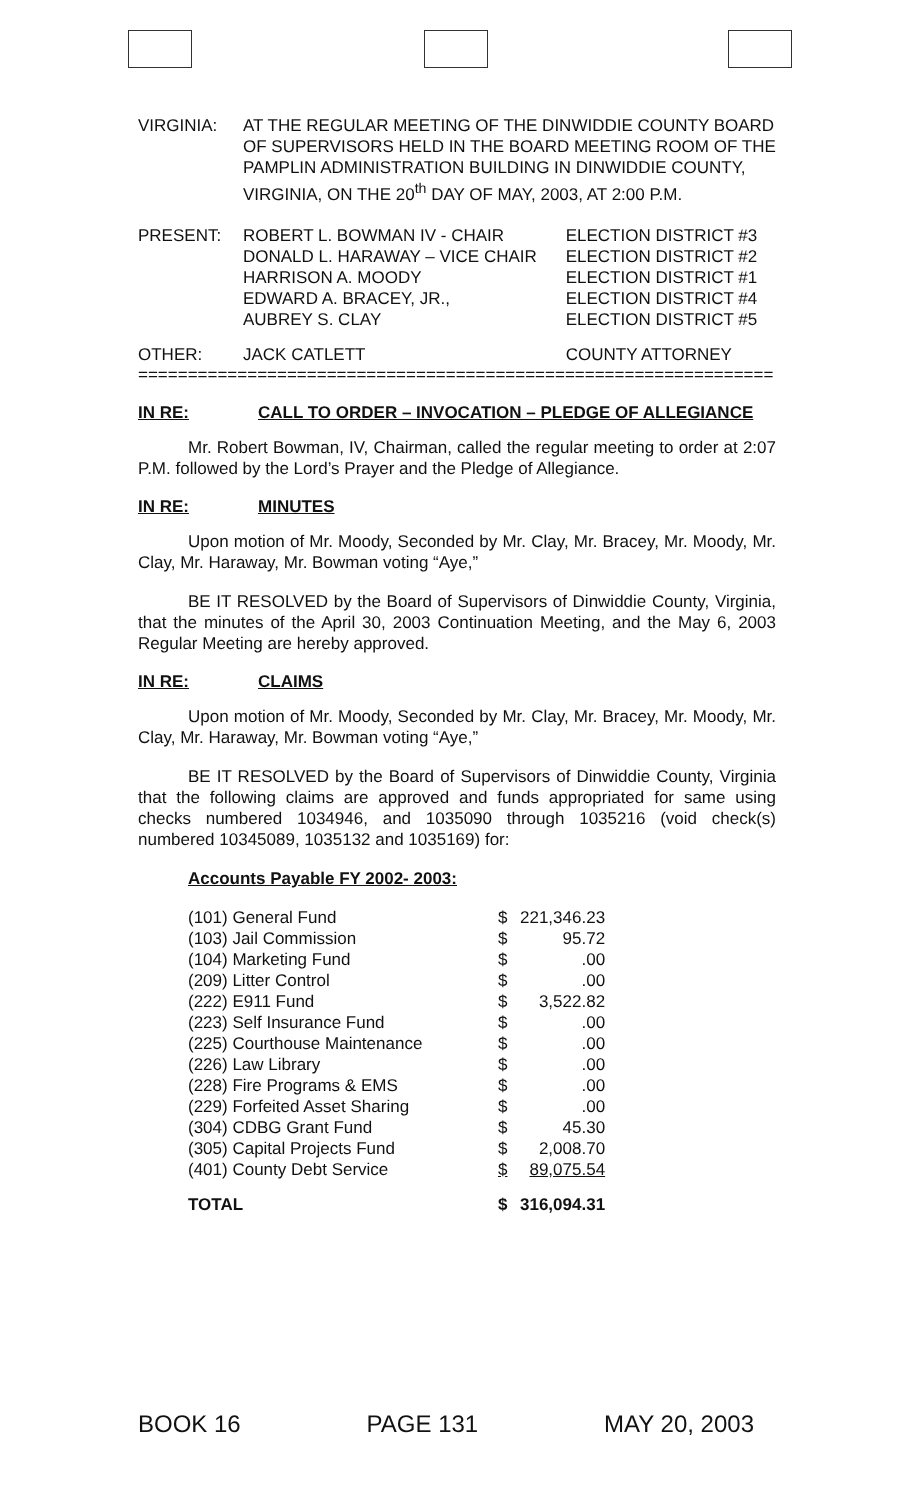| VIRGINIA: | AT THE REGULAR MEETING OF THE DINWIDDIE COUNTY BOARD OF SUPERVISORS HELD IN THE BOARD MEETING ROOM OF THE PAMPLIN ADMINISTRATION BUILDING IN DINWIDDIE COUNTY, VIRGINIA, ON THE 20<sup>th</sup> DAY OF MAY, 2003, AT 2:00 P.M. |
| PRESENT: | ROBERT L. BOWMAN IV - CHAIR DONALD L. HARAWAY – VICE CHAIR HARRISON A. MOODY EDWARD A. BRACEY, JR., AUBREY S. CLAY | ELECTION DISTRICT #3 ELECTION DISTRICT #2 ELECTION DISTRICT #1 ELECTION DISTRICT #4 ELECTION DISTRICT #5 |
| OTHER: | JACK CATLETT | COUNTY ATTORNEY |
================================================================
IN RE: CALL TO ORDER – INVOCATION – PLEDGE OF ALLEGIANCE
Mr. Robert Bowman, IV, Chairman, called the regular meeting to order at 2:07 P.M. followed by the Lord’s Prayer and the Pledge of Allegiance.
IN RE: MINUTES
Upon motion of Mr. Moody, Seconded by Mr. Clay, Mr. Bracey, Mr. Moody, Mr. Clay, Mr. Haraway, Mr. Bowman voting “Aye,”
BE IT RESOLVED by the Board of Supervisors of Dinwiddie County, Virginia, that the minutes of the April 30, 2003 Continuation Meeting, and the May 6, 2003 Regular Meeting are hereby approved.
IN RE: CLAIMS
Upon motion of Mr. Moody, Seconded by Mr. Clay, Mr. Bracey, Mr. Moody, Mr. Clay, Mr. Haraway, Mr. Bowman voting “Aye,”
BE IT RESOLVED by the Board of Supervisors of Dinwiddie County, Virginia that the following claims are approved and funds appropriated for same using checks numbered 1034946, and 1035090 through 1035216 (void check(s) numbered 10345089, 1035132 and 1035169) for:
Accounts Payable FY 2002- 2003:
| (101) General Fund | $ | 221,346.23 |
| (103) Jail Commission | $ | 95.72 |
| (104) Marketing Fund | $ | .00 |
| (209) Litter Control | $ | .00 |
| (222) E911 Fund | $ | 3,522.82 |
| (223) Self Insurance Fund | $ | .00 |
| (225) Courthouse Maintenance | $ | .00 |
| (226) Law Library | $ | .00 |
| (228) Fire Programs & EMS | $ | .00 |
| (229) Forfeited Asset Sharing | $ | .00 |
| (304) CDBG Grant Fund | $ | 45.30 |
| (305) Capital Projects Fund | $ | 2,008.70 |
| (401) County Debt Service | $ | 89,075.54 |
| TOTAL | $ | 316,094.31 |
BOOK 16 PAGE 131 MAY 20, 2003